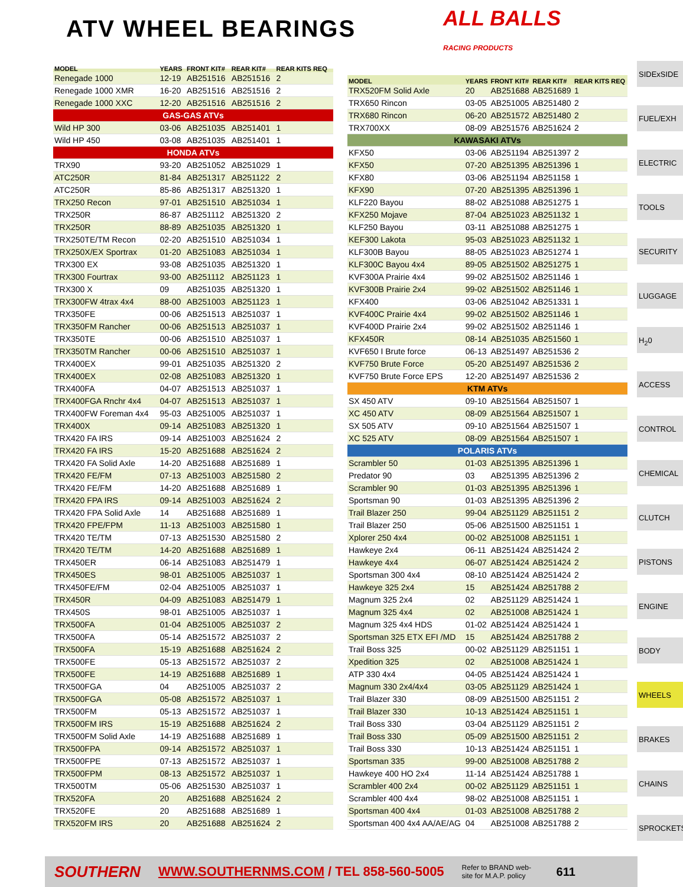ATV WHEEL BEARINGS
ALL BALLS
RACING PRODUCTS
| MODEL | YEARS | FRONT KIT# | REAR KIT# | REAR KITS REQ |
| --- | --- | --- | --- | --- |
| Renegade 1000 | 12-19 | AB251516 | AB251516 | 2 |
| Renegade 1000 XMR | 16-20 | AB251516 | AB251516 | 2 |
| Renegade 1000 XXC | 12-20 | AB251516 | AB251516 | 2 |
| GAS-GAS ATVs | | | | |
| Wild HP 300 | 03-06 | AB251035 | AB251401 | 1 |
| Wild HP 450 | 03-08 | AB251035 | AB251401 | 1 |
| HONDA ATVs | | | | |
| TRX90 | 93-20 | AB251052 | AB251029 | 1 |
| ATC250R | 81-84 | AB251317 | AB251122 | 2 |
| ATC250R | 85-86 | AB251317 | AB251320 | 1 |
| TRX250 Recon | 97-01 | AB251510 | AB251034 | 1 |
| TRX250R | 86-87 | AB251112 | AB251320 | 2 |
| TRX250R | 88-89 | AB251035 | AB251320 | 1 |
| TRX250TE/TM Recon | 02-20 | AB251510 | AB251034 | 1 |
| TRX250X/EX Sportrax | 01-20 | AB251083 | AB251034 | 1 |
| TRX300 EX | 93-08 | AB251035 | AB251320 | 1 |
| TRX300 Fourtrax | 93-00 | AB251112 | AB251123 | 1 |
| TRX300 X | 09 | AB251035 | AB251320 | 1 |
| TRX300FW 4trax 4x4 | 88-00 | AB251003 | AB251123 | 1 |
| TRX350FE | 00-06 | AB251513 | AB251037 | 1 |
| TRX350FM Rancher | 00-06 | AB251513 | AB251037 | 1 |
| TRX350TE | 00-06 | AB251510 | AB251037 | 1 |
| TRX350TM Rancher | 00-06 | AB251510 | AB251037 | 1 |
| TRX400EX | 99-01 | AB251035 | AB251320 | 2 |
| TRX400EX | 02-08 | AB251083 | AB251320 | 1 |
| TRX400FA | 04-07 | AB251513 | AB251037 | 1 |
| TRX400FGA Rnchr 4x4 | 04-07 | AB251513 | AB251037 | 1 |
| TRX400FW Foreman 4x4 | 95-03 | AB251005 | AB251037 | 1 |
| TRX400X | 09-14 | AB251083 | AB251320 | 1 |
| TRX420 FA IRS | 09-14 | AB251003 | AB251624 | 2 |
| TRX420 FA IRS | 15-20 | AB251688 | AB251624 | 2 |
| TRX420 FA Solid Axle | 14-20 | AB251688 | AB251689 | 1 |
| TRX420 FE/FM | 07-13 | AB251003 | AB251580 | 2 |
| TRX420 FE/FM | 14-20 | AB251688 | AB251689 | 1 |
| TRX420 FPA IRS | 09-14 | AB251003 | AB251624 | 2 |
| TRX420 FPA Solid Axle | 14 | AB251688 | AB251689 | 1 |
| TRX420 FPE/FPM | 11-13 | AB251003 | AB251580 | 1 |
| TRX420 TE/TM | 07-13 | AB251530 | AB251580 | 2 |
| TRX420 TE/TM | 14-20 | AB251688 | AB251689 | 1 |
| TRX450ER | 06-14 | AB251083 | AB251479 | 1 |
| TRX450ES | 98-01 | AB251005 | AB251037 | 1 |
| TRX450FE/FM | 02-04 | AB251005 | AB251037 | 1 |
| TRX450R | 04-09 | AB251083 | AB251479 | 1 |
| TRX450S | 98-01 | AB251005 | AB251037 | 1 |
| TRX500FA | 01-04 | AB251005 | AB251037 | 2 |
| TRX500FA | 05-14 | AB251572 | AB251037 | 2 |
| TRX500FA | 15-19 | AB251688 | AB251624 | 2 |
| TRX500FE | 05-13 | AB251572 | AB251037 | 2 |
| TRX500FE | 14-19 | AB251688 | AB251689 | 1 |
| TRX500FGA | 04 | AB251005 | AB251037 | 2 |
| TRX500FGA | 05-08 | AB251572 | AB251037 | 1 |
| TRX500FM | 05-13 | AB251572 | AB251037 | 1 |
| TRX500FM IRS | 15-19 | AB251688 | AB251624 | 2 |
| TRX500FM Solid Axle | 14-19 | AB251688 | AB251689 | 1 |
| TRX500FPA | 09-14 | AB251572 | AB251037 | 1 |
| TRX500FPE | 07-13 | AB251572 | AB251037 | 1 |
| TRX500FPM | 08-13 | AB251572 | AB251037 | 1 |
| TRX500TM | 05-06 | AB251530 | AB251037 | 1 |
| TRX520FA | 20 | AB251688 | AB251624 | 2 |
| TRX520FE | 20 | AB251688 | AB251689 | 1 |
| TRX520FM IRS | 20 | AB251688 | AB251624 | 2 |
| MODEL | YEARS | FRONT KIT# | REAR KIT# | REAR KITS REQ |
| --- | --- | --- | --- | --- |
| TRX520FM Solid Axle | 20 | AB251688 | AB251689 | 1 |
| TRX650 Rincon | 03-05 | AB251005 | AB251480 | 2 |
| TRX680 Rincon | 06-20 | AB251572 | AB251480 | 2 |
| TRX700XX | 08-09 | AB251576 | AB251624 | 2 |
| KAWASAKI ATVs | | | | |
| KFX50 | 03-06 | AB251194 | AB251397 | 2 |
| KFX50 | 07-20 | AB251395 | AB251396 | 1 |
| KFX80 | 03-06 | AB251194 | AB251158 | 1 |
| KFX90 | 07-20 | AB251395 | AB251396 | 1 |
| KLF220 Bayou | 88-02 | AB251088 | AB251275 | 1 |
| KFX250 Mojave | 87-04 | AB251023 | AB251132 | 1 |
| KLF250 Bayou | 03-11 | AB251088 | AB251275 | 1 |
| KEF300 Lakota | 95-03 | AB251023 | AB251132 | 1 |
| KLF300B Bayou | 88-05 | AB251023 | AB251274 | 1 |
| KLF300C Bayou 4x4 | 89-05 | AB251502 | AB251275 | 1 |
| KVF300A Prairie 4x4 | 99-02 | AB251502 | AB251146 | 1 |
| KVF300B Prairie 2x4 | 99-02 | AB251502 | AB251146 | 1 |
| KFX400 | 03-06 | AB251042 | AB251331 | 1 |
| KVF400C Prairie 4x4 | 99-02 | AB251502 | AB251146 | 1 |
| KVF400D Prairie 2x4 | 99-02 | AB251502 | AB251146 | 1 |
| KFX450R | 08-14 | AB251035 | AB251560 | 1 |
| KVF650 I Brute force | 06-13 | AB251497 | AB251536 | 2 |
| KVF750 Brute Force | 05-20 | AB251497 | AB251536 | 2 |
| KVF750 Brute Force EPS | 12-20 | AB251497 | AB251536 | 2 |
| KTM ATVs | | | | |
| SX 450 ATV | 09-10 | AB251564 | AB251507 | 1 |
| XC 450 ATV | 08-09 | AB251564 | AB251507 | 1 |
| SX 505 ATV | 09-10 | AB251564 | AB251507 | 1 |
| XC 525 ATV | 08-09 | AB251564 | AB251507 | 1 |
| POLARIS ATVs | | | | |
| Scrambler 50 | 01-03 | AB251395 | AB251396 | 1 |
| Predator 90 | 03 | AB251395 | AB251396 | 2 |
| Scrambler 90 | 01-03 | AB251395 | AB251396 | 1 |
| Sportsman 90 | 01-03 | AB251395 | AB251396 | 2 |
| Trail Blazer 250 | 99-04 | AB251129 | AB251151 | 2 |
| Trail Blazer 250 | 05-06 | AB251500 | AB251151 | 1 |
| Xplorer 250 4x4 | 00-02 | AB251008 | AB251151 | 1 |
| Hawkeye 2x4 | 06-11 | AB251424 | AB251424 | 2 |
| Hawkeye 4x4 | 06-07 | AB251424 | AB251424 | 2 |
| Sportsman 300 4x4 | 08-10 | AB251424 | AB251424 | 2 |
| Hawkeye 325 2x4 | 15 | AB251424 | AB251788 | 2 |
| Magnum 325 2x4 | 02 | AB251129 | AB251424 | 1 |
| Magnum 325 4x4 | 02 | AB251008 | AB251424 | 1 |
| Magnum 325 4x4 HDS | 01-02 | AB251424 | AB251424 | 1 |
| Sportsman 325 ETX EFI /MD | 15 | AB251424 | AB251788 | 2 |
| Trail Boss 325 | 00-02 | AB251129 | AB251151 | 1 |
| Xpedition 325 | 02 | AB251008 | AB251424 | 1 |
| ATP 330 4x4 | 04-05 | AB251424 | AB251424 | 1 |
| Magnum 330 2x4/4x4 | 03-05 | AB251129 | AB251424 | 1 |
| Trail Blazer 330 | 08-09 | AB251500 | AB251151 | 2 |
| Trail Blazer 330 | 10-13 | AB251424 | AB251151 | 1 |
| Trail Boss 330 | 03-04 | AB251129 | AB251151 | 2 |
| Trail Boss 330 | 05-09 | AB251500 | AB251151 | 2 |
| Trail Boss 330 | 10-13 | AB251424 | AB251151 | 1 |
| Sportsman 335 | 99-00 | AB251008 | AB251788 | 2 |
| Hawkeye 400 HO 2x4 | 11-14 | AB251424 | AB251788 | 1 |
| Scrambler 400 2x4 | 00-02 | AB251129 | AB251151 | 1 |
| Scrambler 400 4x4 | 98-02 | AB251008 | AB251151 | 1 |
| Sportsman 400 4x4 | 01-03 | AB251008 | AB251788 | 2 |
| Sportsman 400 4x4 AA/AE/AG | 04 | AB251008 | AB251788 | 2 |
SIDExSIDE
FUEL/EXH
ELECTRIC
TOOLS
SECURITY
LUGGAGE
H<sub>2</sub>0
ACCESS
CONTROL
CHEMICAL
CLUTCH
PISTONS
ENGINE
BODY
WHEELS
BRAKES
CHAINS
SPROCKETS
SOUTHERN WWW.SOUTHERNMS.COM / TEL 858-560-5005 Refer to BRAND web-site for M.A.P. policy 611